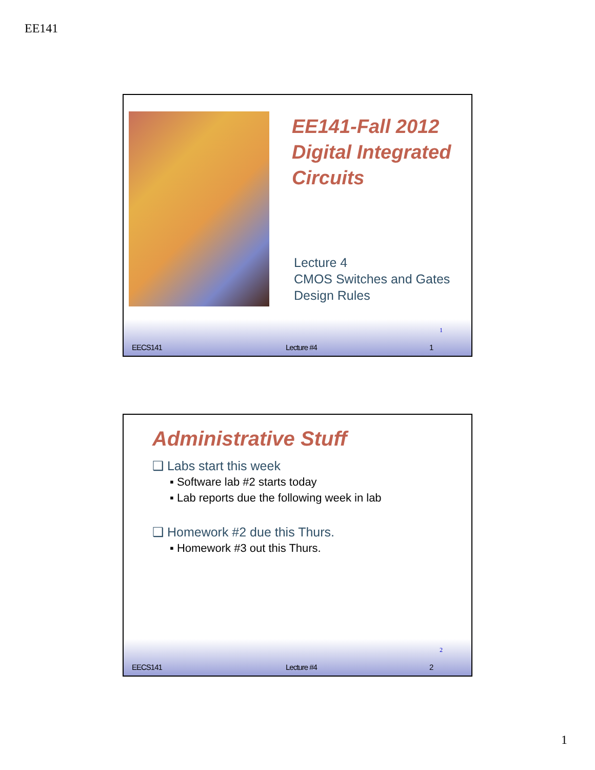EE141
EE141-Fall 2012
Digital Integrated
Circuits
Lecture 4
CMOS Switches and Gates
Design Rules
1
EECS141 Lecture #4 1
Administrative Stuff
❑ Labs start this week
▪ Software lab #2 starts today
▪ Lab reports due the following week in lab
❑ Homework #2 due this Thurs.
▪ Homework #3 out this Thurs.
2
EECS141 Lecture #4 2
1